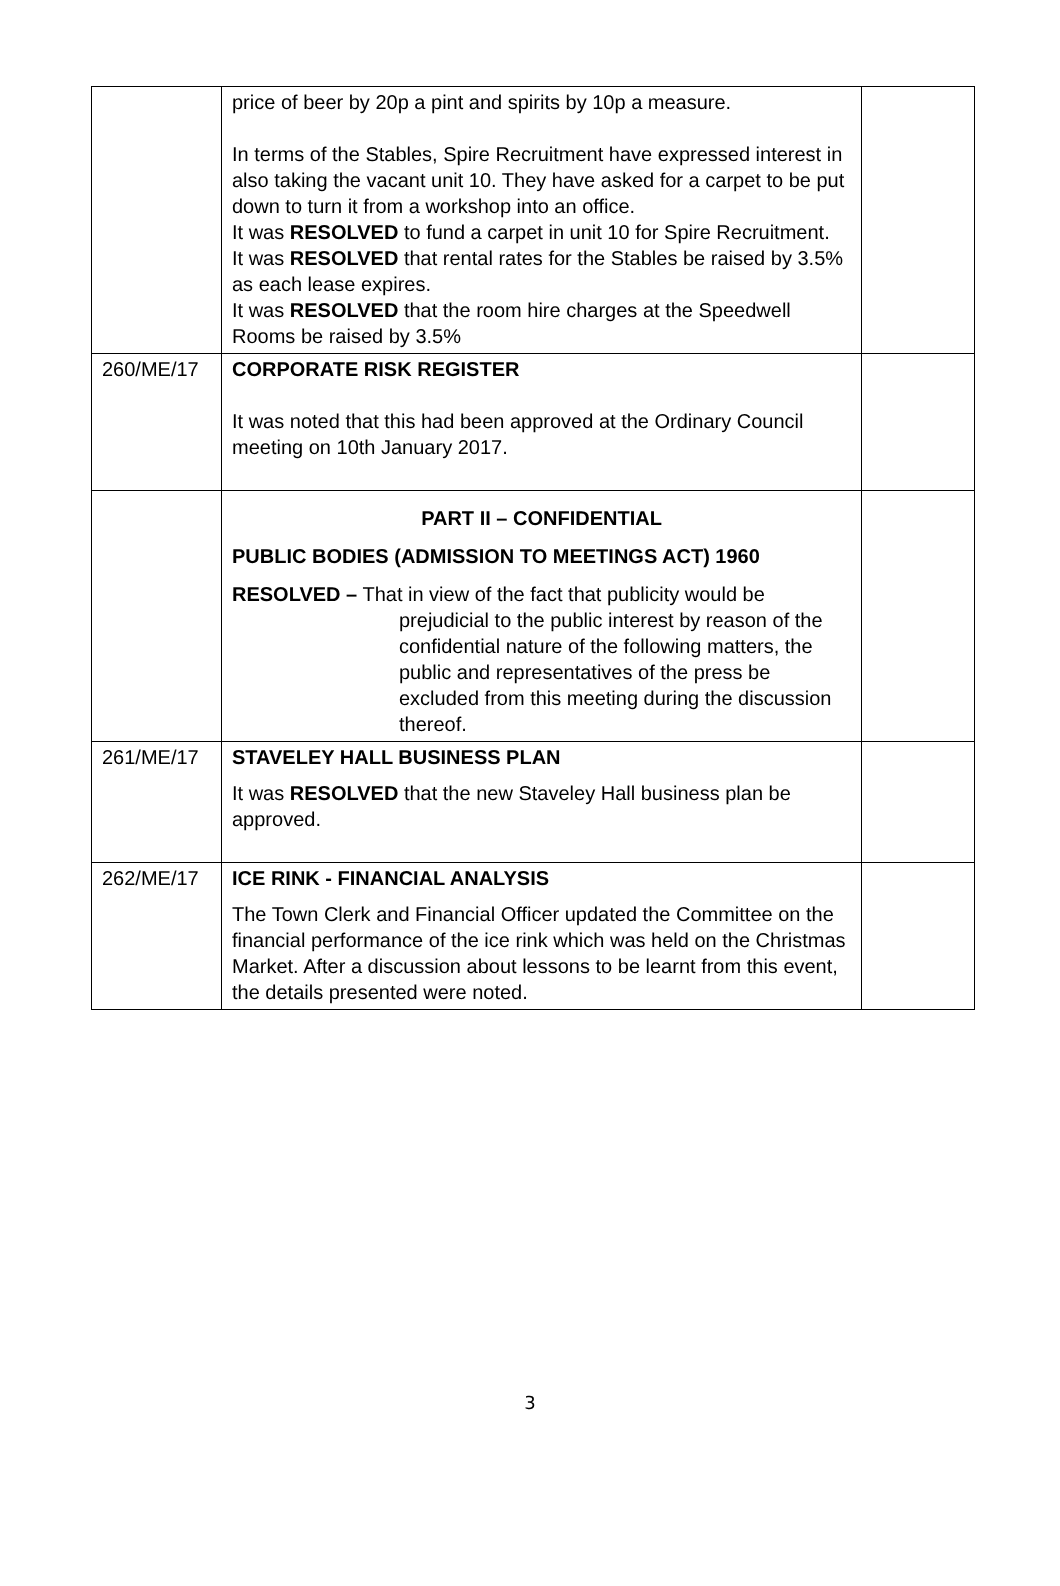| | price of beer by 20p a pint and spirits by 10p a measure. In terms of the Stables, Spire Recruitment have expressed interest in also taking the vacant unit 10. They have asked for a carpet to be put down to turn it from a workshop into an office. It was RESOLVED to fund a carpet in unit 10 for Spire Recruitment. It was RESOLVED that rental rates for the Stables be raised by 3.5% as each lease expires. It was RESOLVED that the room hire charges at the Speedwell Rooms be raised by 3.5% | |
| 260/ME/17 | CORPORATE RISK REGISTER It was noted that this had been approved at the Ordinary Council meeting on 10th January 2017. | |
| | PART II – CONFIDENTIAL PUBLIC BODIES (ADMISSION TO MEETINGS ACT) 1960 RESOLVED – That in view of the fact that publicity would be prejudicial to the public interest by reason of the confidential nature of the following matters, the public and representatives of the press be excluded from this meeting during the discussion thereof. | |
| 261/ME/17 | STAVELEY HALL BUSINESS PLAN It was RESOLVED that the new Staveley Hall business plan be approved. | |
| 262/ME/17 | ICE RINK - FINANCIAL ANALYSIS The Town Clerk and Financial Officer updated the Committee on the financial performance of the ice rink which was held on the Christmas Market. After a discussion about lessons to be learnt from this event, the details presented were noted. | |
3